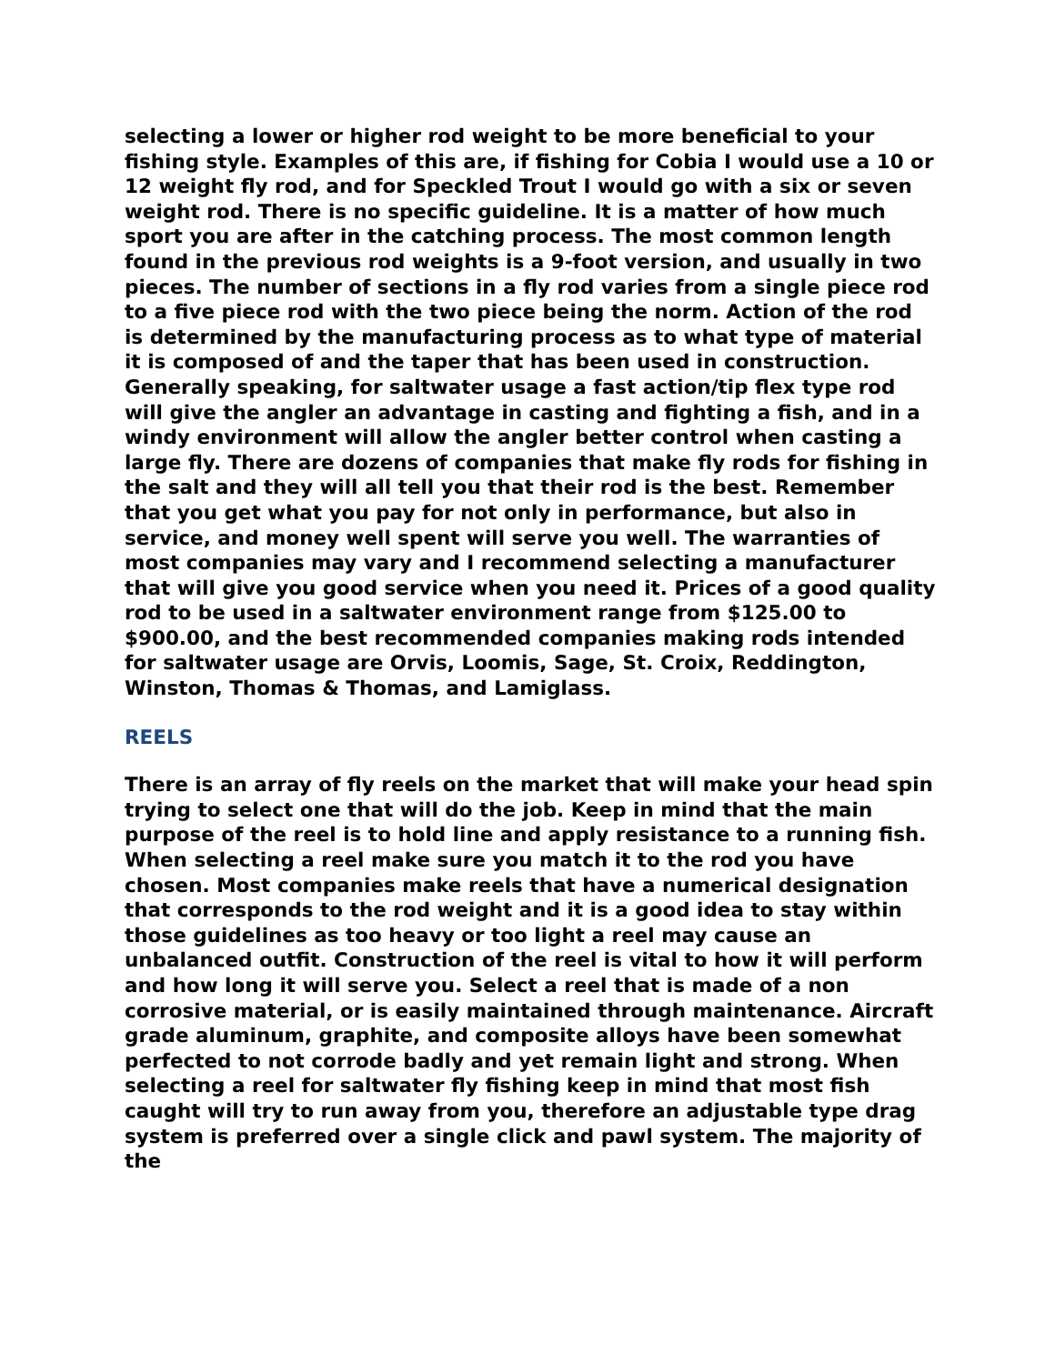selecting a lower or higher rod weight to be more beneficial to your fishing style. Examples of this are, if fishing for Cobia I would use a 10 or 12 weight fly rod, and for Speckled Trout I would go with a six or seven weight rod. There is no specific guideline. It is a matter of how much sport you are after in the catching process. The most common length found in the previous rod weights is a 9-foot version, and usually in two pieces. The number of sections in a fly rod varies from a single piece rod to a five piece rod with the two piece being the norm. Action of the rod is determined by the manufacturing process as to what type of material it is composed of and the taper that has been used in construction. Generally speaking, for saltwater usage a fast action/tip flex type rod will give the angler an advantage in casting and fighting a fish, and in a windy environment will allow the angler better control when casting a large fly. There are dozens of companies that make fly rods for fishing in the salt and they will all tell you that their rod is the best. Remember that you get what you pay for not only in performance, but also in service, and money well spent will serve you well. The warranties of most companies may vary and I recommend selecting a manufacturer that will give you good service when you need it. Prices of a good quality rod to be used in a saltwater environment range from $125.00 to $900.00, and the best recommended companies making rods intended for saltwater usage are Orvis, Loomis, Sage, St. Croix, Reddington, Winston, Thomas & Thomas, and Lamiglass.
REELS
There is an array of fly reels on the market that will make your head spin trying to select one that will do the job. Keep in mind that the main purpose of the reel is to hold line and apply resistance to a running fish. When selecting a reel make sure you match it to the rod you have chosen. Most companies make reels that have a numerical designation that corresponds to the rod weight and it is a good idea to stay within those guidelines as too heavy or too light a reel may cause an unbalanced outfit. Construction of the reel is vital to how it will perform and how long it will serve you. Select a reel that is made of a non corrosive material, or is easily maintained through maintenance. Aircraft grade aluminum, graphite, and composite alloys have been somewhat perfected to not corrode badly and yet remain light and strong. When selecting a reel for saltwater fly fishing keep in mind that most fish caught will try to run away from you, therefore an adjustable type drag system is preferred over a single click and pawl system. The majority of the